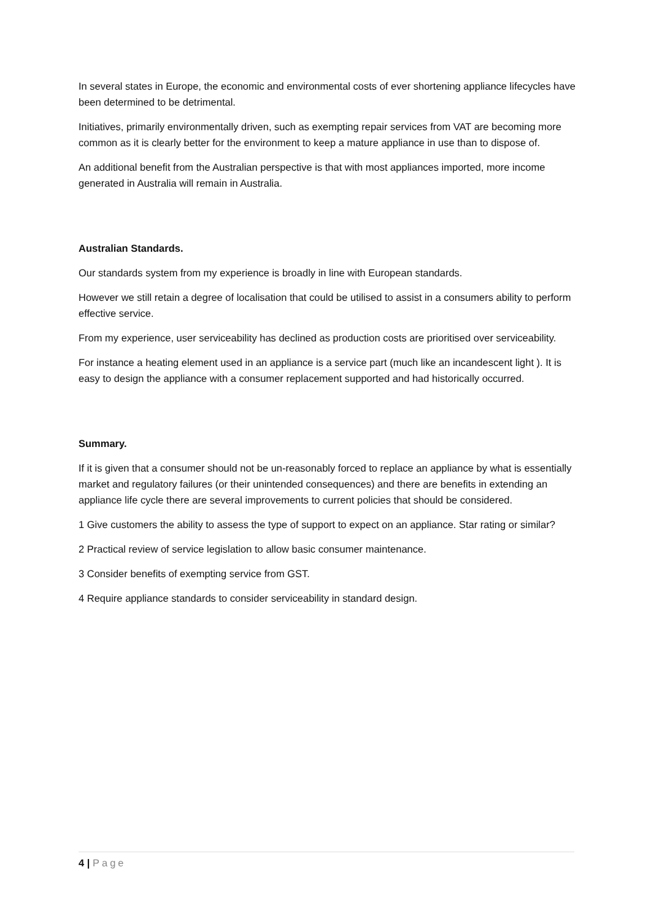In several states in Europe, the economic and environmental costs of ever shortening appliance lifecycles have been determined to be detrimental.
Initiatives, primarily environmentally driven, such as exempting repair services from VAT are becoming more common as it is clearly better for the environment to keep a mature appliance in use than to dispose of.
An additional benefit from the Australian perspective is that with most appliances imported, more income generated in Australia will remain in Australia.
Australian Standards.
Our standards system from my experience is broadly in line with European standards.
However we still retain a degree of localisation that could be utilised to assist in a consumers ability to perform effective service.
From my experience, user serviceability has declined as production costs are prioritised over serviceability.
For instance a heating element used in an appliance is a service part (much like an incandescent light ). It is easy to design the appliance with a consumer replacement supported and had historically occurred.
Summary.
If it is given that a consumer should not be un-reasonably forced to replace an appliance by what is essentially market and regulatory failures (or their unintended consequences) and there are benefits in extending an appliance life cycle there are several improvements to current policies that should be considered.
1 Give customers the ability to assess the type of support to expect on an appliance. Star rating or similar?
2 Practical review of service legislation to allow basic consumer maintenance.
3 Consider benefits of exempting service from GST.
4 Require appliance standards to consider serviceability in standard design.
4 | Page